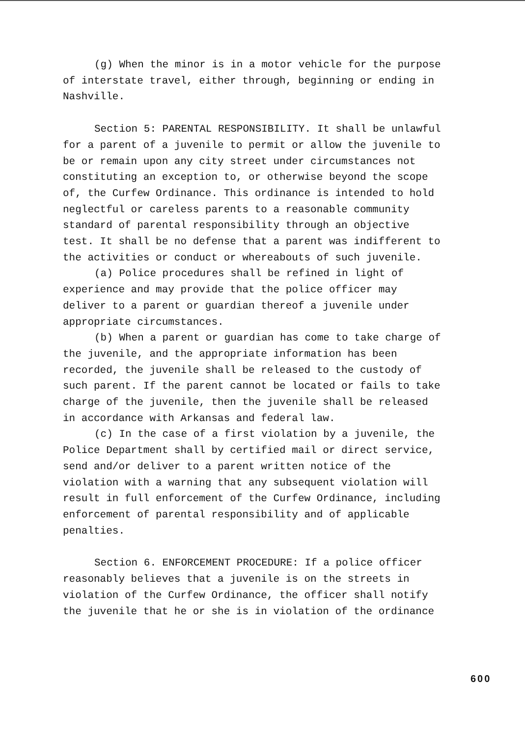(g) When the minor is in a motor vehicle for the purpose of interstate travel, either through, beginning or ending in Nashville.
Section 5: PARENTAL RESPONSIBILITY. It shall be unlawful for a parent of a juvenile to permit or allow the juvenile to be or remain upon any city street under circumstances not constituting an exception to, or otherwise beyond the scope of, the Curfew Ordinance. This ordinance is intended to hold neglectful or careless parents to a reasonable community standard of parental responsibility through an objective test. It shall be no defense that a parent was indifferent to the activities or conduct or whereabouts of such juvenile.
(a) Police procedures shall be refined in light of experience and may provide that the police officer may deliver to a parent or guardian thereof a juvenile under appropriate circumstances.
(b) When a parent or guardian has come to take charge of the juvenile, and the appropriate information has been recorded, the juvenile shall be released to the custody of such parent. If the parent cannot be located or fails to take charge of the juvenile, then the juvenile shall be released in accordance with Arkansas and federal law.
(c) In the case of a first violation by a juvenile, the Police Department shall by certified mail or direct service, send and/or deliver to a parent written notice of the violation with a warning that any subsequent violation will result in full enforcement of the Curfew Ordinance, including enforcement of parental responsibility and of applicable penalties.
Section 6. ENFORCEMENT PROCEDURE: If a police officer reasonably believes that a juvenile is on the streets in violation of the Curfew Ordinance, the officer shall notify the juvenile that he or she is in violation of the ordinance
600